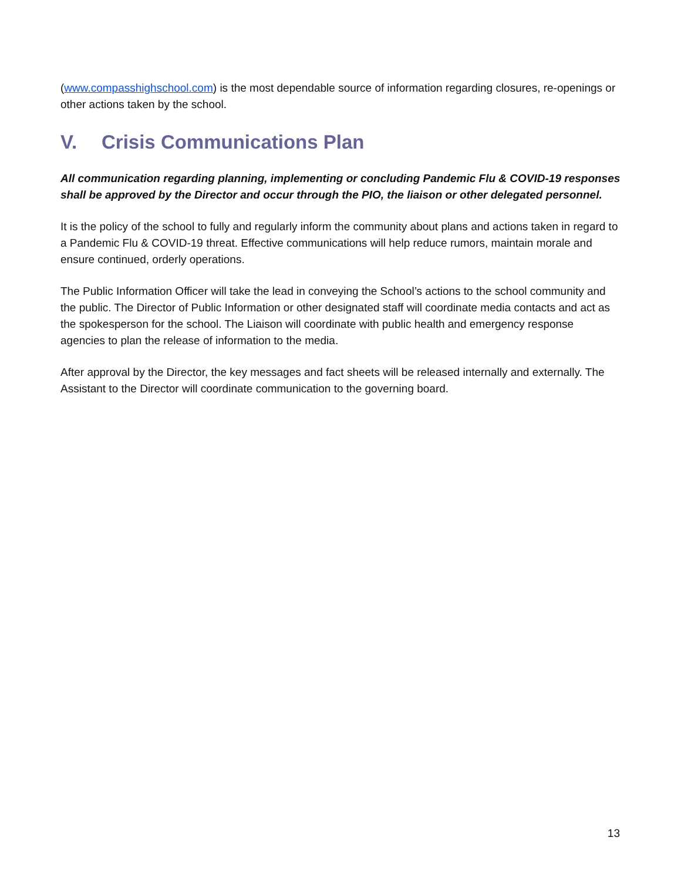(www.compasshighschool.com) is the most dependable source of information regarding closures, re-openings or other actions taken by the school.
V. Crisis Communications Plan
All communication regarding planning, implementing or concluding Pandemic Flu & COVID-19 responses shall be approved by the Director and occur through the PIO, the liaison or other delegated personnel.
It is the policy of the school to fully and regularly inform the community about plans and actions taken in regard to a Pandemic Flu & COVID-19 threat. Effective communications will help reduce rumors, maintain morale and ensure continued, orderly operations.
The Public Information Officer will take the lead in conveying the School’s actions to the school community and the public. The Director of Public Information or other designated staff will coordinate media contacts and act as the spokesperson for the school. The Liaison will coordinate with public health and emergency response agencies to plan the release of information to the media.
After approval by the Director, the key messages and fact sheets will be released internally and externally. The Assistant to the Director will coordinate communication to the governing board.
13